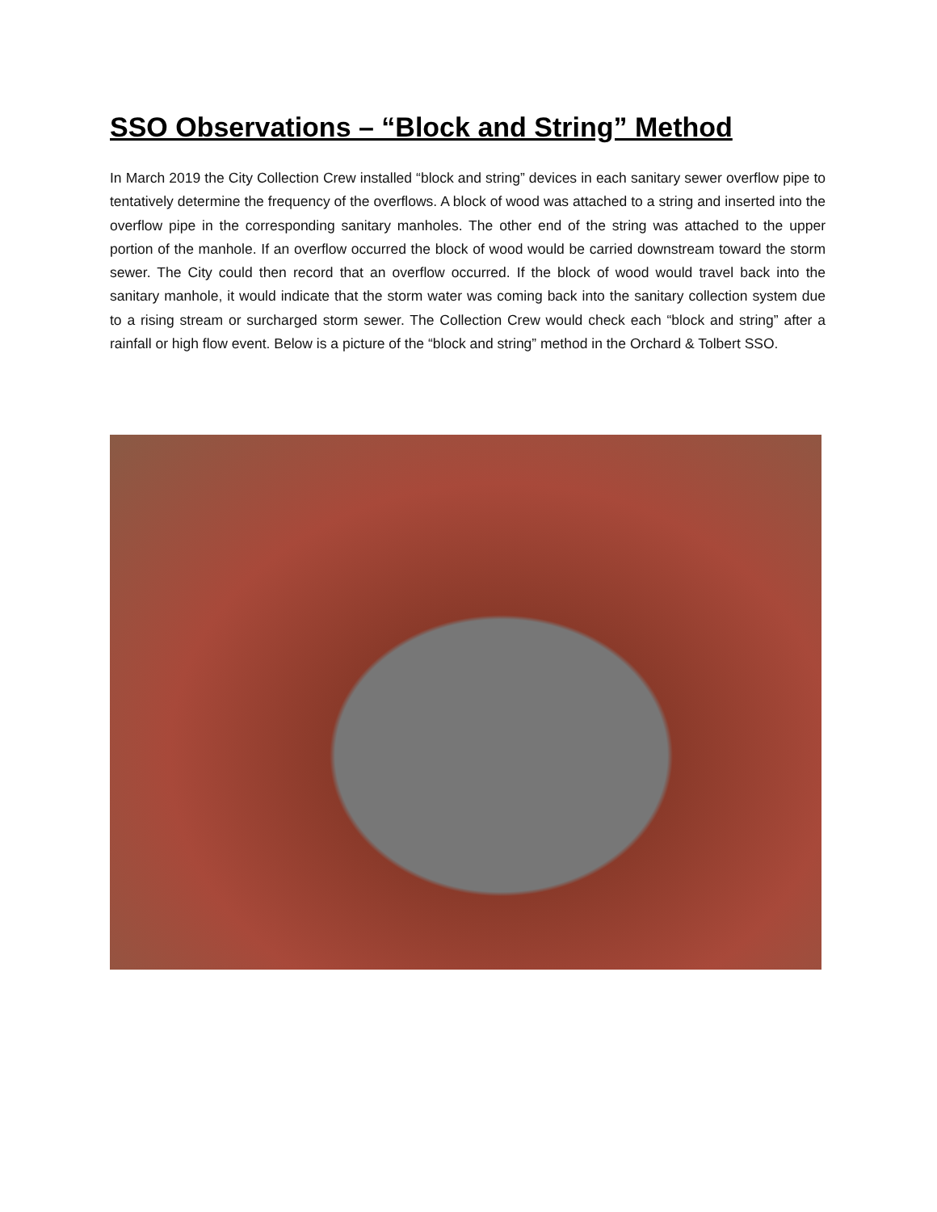SSO Observations – “Block and String” Method
In March 2019 the City Collection Crew installed “block and string” devices in each sanitary sewer overflow pipe to tentatively determine the frequency of the overflows. A block of wood was attached to a string and inserted into the overflow pipe in the corresponding sanitary manholes. The other end of the string was attached to the upper portion of the manhole. If an overflow occurred the block of wood would be carried downstream toward the storm sewer. The City could then record that an overflow occurred. If the block of wood would travel back into the sanitary manhole, it would indicate that the storm water was coming back into the sanitary collection system due to a rising stream or surcharged storm sewer. The Collection Crew would check each “block and string” after a rainfall or high flow event. Below is a picture of the “block and string” method in the Orchard & Tolbert SSO.